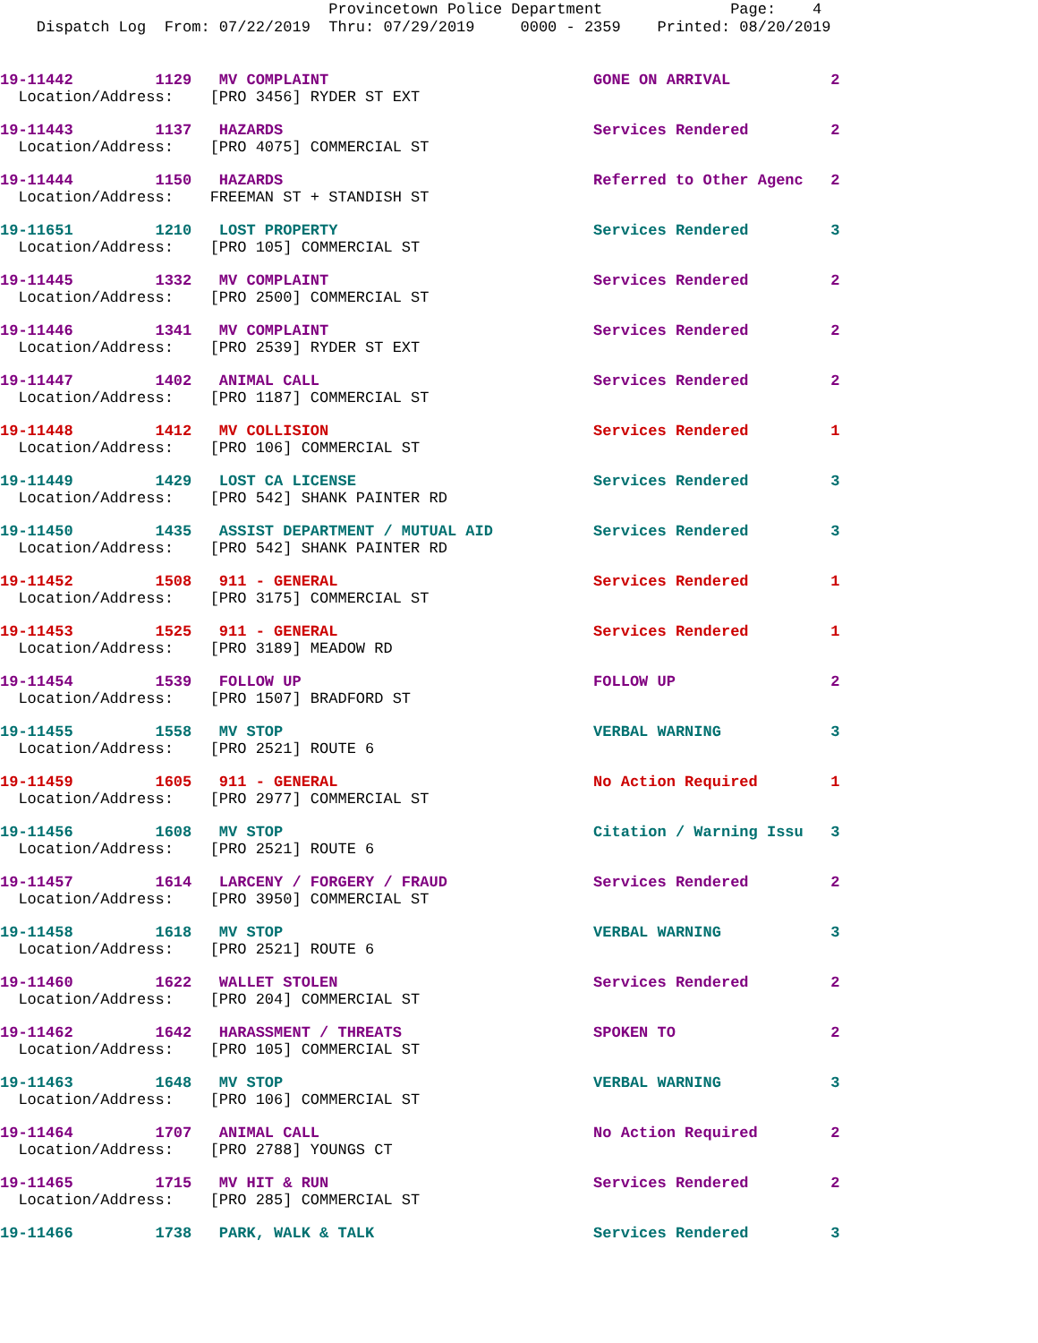Provincetown Police Department Page: 4
Dispatch Log From: 07/22/2019 Thru: 07/29/2019 0000 - 2359 Printed: 08/20/2019
19-11442 1129 MV COMPLAINT GONE ON ARRIVAL 2
Location/Address: [PRO 3456] RYDER ST EXT
19-11443 1137 HAZARDS Services Rendered 2
Location/Address: [PRO 4075] COMMERCIAL ST
19-11444 1150 HAZARDS Referred to Other Agenc 2
Location/Address: FREEMAN ST + STANDISH ST
19-11651 1210 LOST PROPERTY Services Rendered 3
Location/Address: [PRO 105] COMMERCIAL ST
19-11445 1332 MV COMPLAINT Services Rendered 2
Location/Address: [PRO 2500] COMMERCIAL ST
19-11446 1341 MV COMPLAINT Services Rendered 2
Location/Address: [PRO 2539] RYDER ST EXT
19-11447 1402 ANIMAL CALL Services Rendered 2
Location/Address: [PRO 1187] COMMERCIAL ST
19-11448 1412 MV COLLISION Services Rendered 1
Location/Address: [PRO 106] COMMERCIAL ST
19-11449 1429 LOST CA LICENSE Services Rendered 3
Location/Address: [PRO 542] SHANK PAINTER RD
19-11450 1435 ASSIST DEPARTMENT / MUTUAL AID Services Rendered 3
Location/Address: [PRO 542] SHANK PAINTER RD
19-11452 1508 911 - GENERAL Services Rendered 1
Location/Address: [PRO 3175] COMMERCIAL ST
19-11453 1525 911 - GENERAL Services Rendered 1
Location/Address: [PRO 3189] MEADOW RD
19-11454 1539 FOLLOW UP FOLLOW UP 2
Location/Address: [PRO 1507] BRADFORD ST
19-11455 1558 MV STOP VERBAL WARNING 3
Location/Address: [PRO 2521] ROUTE 6
19-11459 1605 911 - GENERAL No Action Required 1
Location/Address: [PRO 2977] COMMERCIAL ST
19-11456 1608 MV STOP Citation / Warning Issu 3
Location/Address: [PRO 2521] ROUTE 6
19-11457 1614 LARCENY / FORGERY / FRAUD Services Rendered 2
Location/Address: [PRO 3950] COMMERCIAL ST
19-11458 1618 MV STOP VERBAL WARNING 3
Location/Address: [PRO 2521] ROUTE 6
19-11460 1622 WALLET STOLEN Services Rendered 2
Location/Address: [PRO 204] COMMERCIAL ST
19-11462 1642 HARASSMENT / THREATS SPOKEN TO 2
Location/Address: [PRO 105] COMMERCIAL ST
19-11463 1648 MV STOP VERBAL WARNING 3
Location/Address: [PRO 106] COMMERCIAL ST
19-11464 1707 ANIMAL CALL No Action Required 2
Location/Address: [PRO 2788] YOUNGS CT
19-11465 1715 MV HIT & RUN Services Rendered 2
Location/Address: [PRO 285] COMMERCIAL ST
19-11466 1738 PARK, WALK & TALK Services Rendered 3